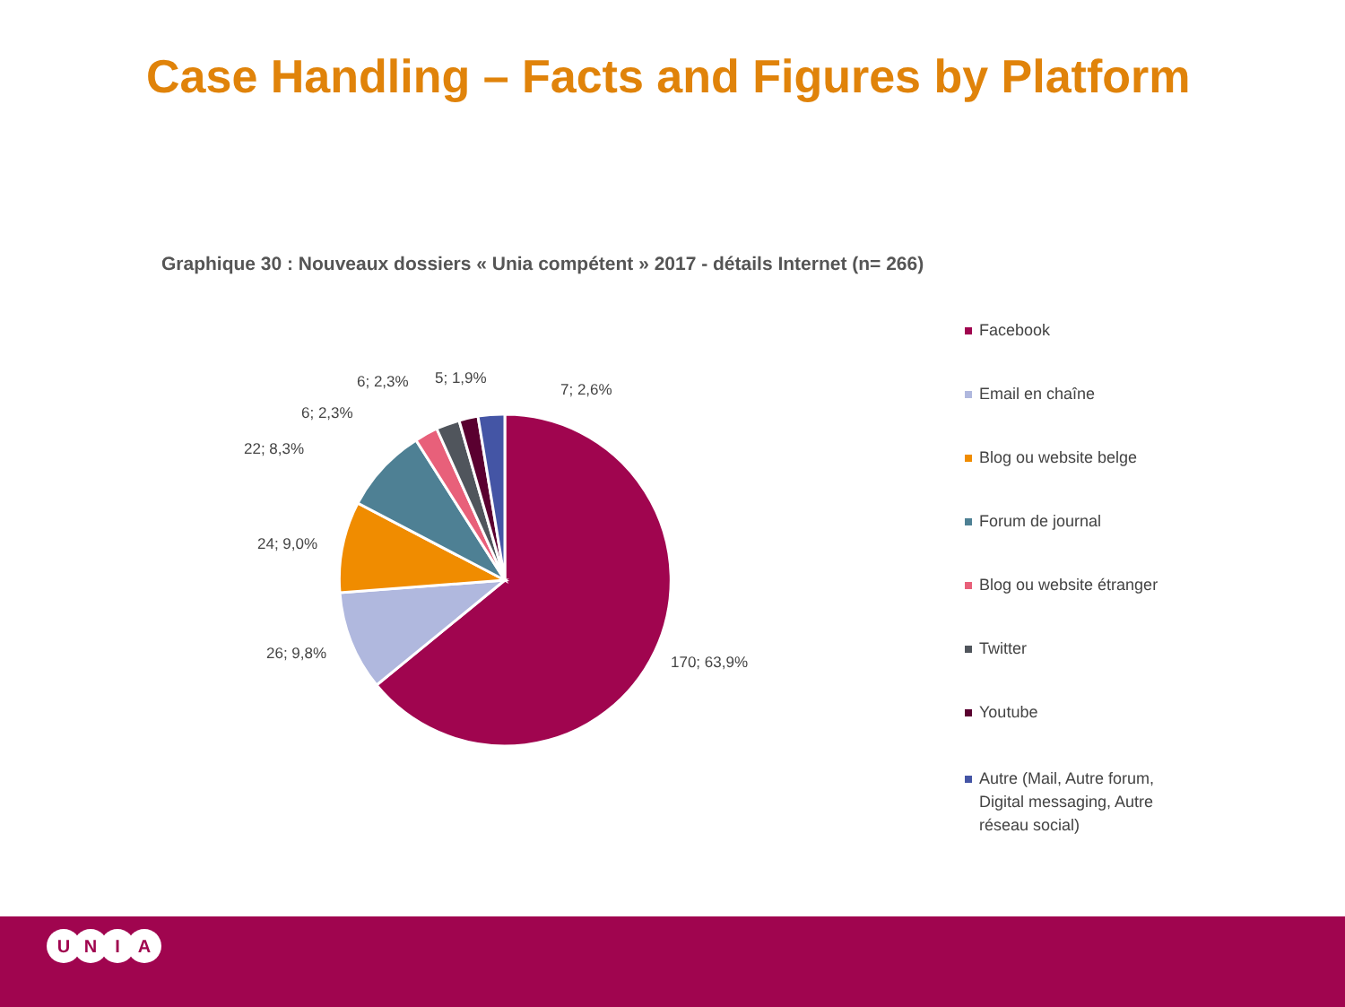Case Handling – Facts and Figures by Platform
Graphique 30 : Nouveaux dossiers « Unia compétent » 2017 - détails Internet (n= 266)
170; 63,9%
26; 9,8%
24; 9,0%
22; 8,3%
6; 2,3%
6; 2,3%
5; 1,9%
7; 2,6%
Facebook
Email en chaîne
Blog ou website belge
Forum de journal
Blog ou website étranger
Twitter
Youtube
Autre (Mail, Autre forum, Digital messaging, Autre réseau social)
UNIA